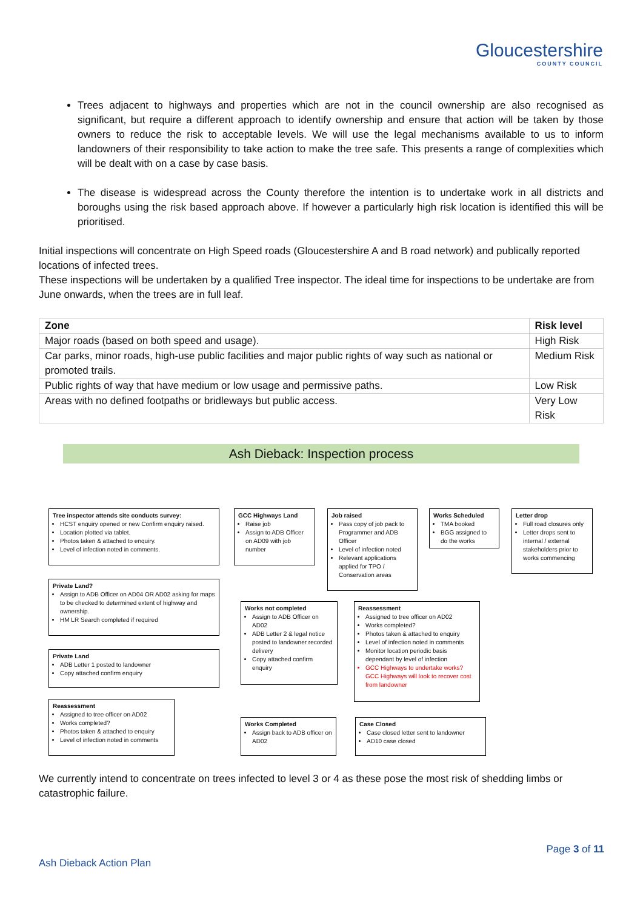Gloucestershire
COUNTY COUNCIL
Trees adjacent to highways and properties which are not in the council ownership are also recognised as significant, but require a different approach to identify ownership and ensure that action will be taken by those owners to reduce the risk to acceptable levels. We will use the legal mechanisms available to us to inform landowners of their responsibility to take action to make the tree safe. This presents a range of complexities which will be dealt with on a case by case basis.
The disease is widespread across the County therefore the intention is to undertake work in all districts and boroughs using the risk based approach above. If however a particularly high risk location is identified this will be prioritised.
Initial inspections will concentrate on High Speed roads (Gloucestershire A and B road network) and publically reported locations of infected trees.
These inspections will be undertaken by a qualified Tree inspector. The ideal time for inspections to be undertake are from June onwards, when the trees are in full leaf.
| Zone | Risk level |
| --- | --- |
| Major roads (based on both speed and usage). | High Risk |
| Car parks, minor roads, high-use public facilities and major public rights of way such as national or promoted trails. | Medium Risk |
| Public rights of way that have medium or low usage and permissive paths. | Low Risk |
| Areas with no defined footpaths or bridleways but public access. | Very Low Risk |
Ash Dieback: Inspection process
Tree inspector attends site conducts survey:
HCST enquiry opened or new Confirm enquiry raised.
Location plotted via tablet.
Photos taken & attached to enquiry.
Level of infection noted in comments.
GCC Highways Land
Raise job
Assign to ADB Officer on AD09 with job number
Job raised
Pass copy of job pack to Programmer and ADB Officer
Level of infection noted
Relevant applications applied for TPO / Conservation areas
Works Scheduled
TMA booked
BGG assigned to do the works
Letter drop
Full road closures only
Letter drops sent to internal / external stakeholders prior to works commencing
Private Land?
Assign to ADB Officer on AD04 OR AD02 asking for maps to be checked to determined extent of highway and ownership.
HM LR Search completed if required
Works not completed
Assign to ADB Officer on AD02
ADB Letter 2 & legal notice posted to landowner recorded delivery
Copy attached confirm enquiry
Reassessment
Assigned to tree officer on AD02
Works completed?
Photos taken & attached to enquiry
Level of infection noted in comments
Monitor location periodic basis dependant by level of infection
GCC Highways to undertake works? GCC Highways will look to recover cost from landowner
Private Land
ADB Letter 1 posted to landowner
Copy attached confirm enquiry
Reassessment
Assigned to tree officer on AD02
Works completed?
Photos taken & attached to enquiry
Level of infection noted in comments
Works Completed
Assign back to ADB officer on AD02
Case Closed
Case closed letter sent to landowner
AD10 case closed
We currently intend to concentrate on trees infected to level 3 or 4 as these pose the most risk of shedding limbs or catastrophic failure.
Page 3 of 11
Ash Dieback Action Plan